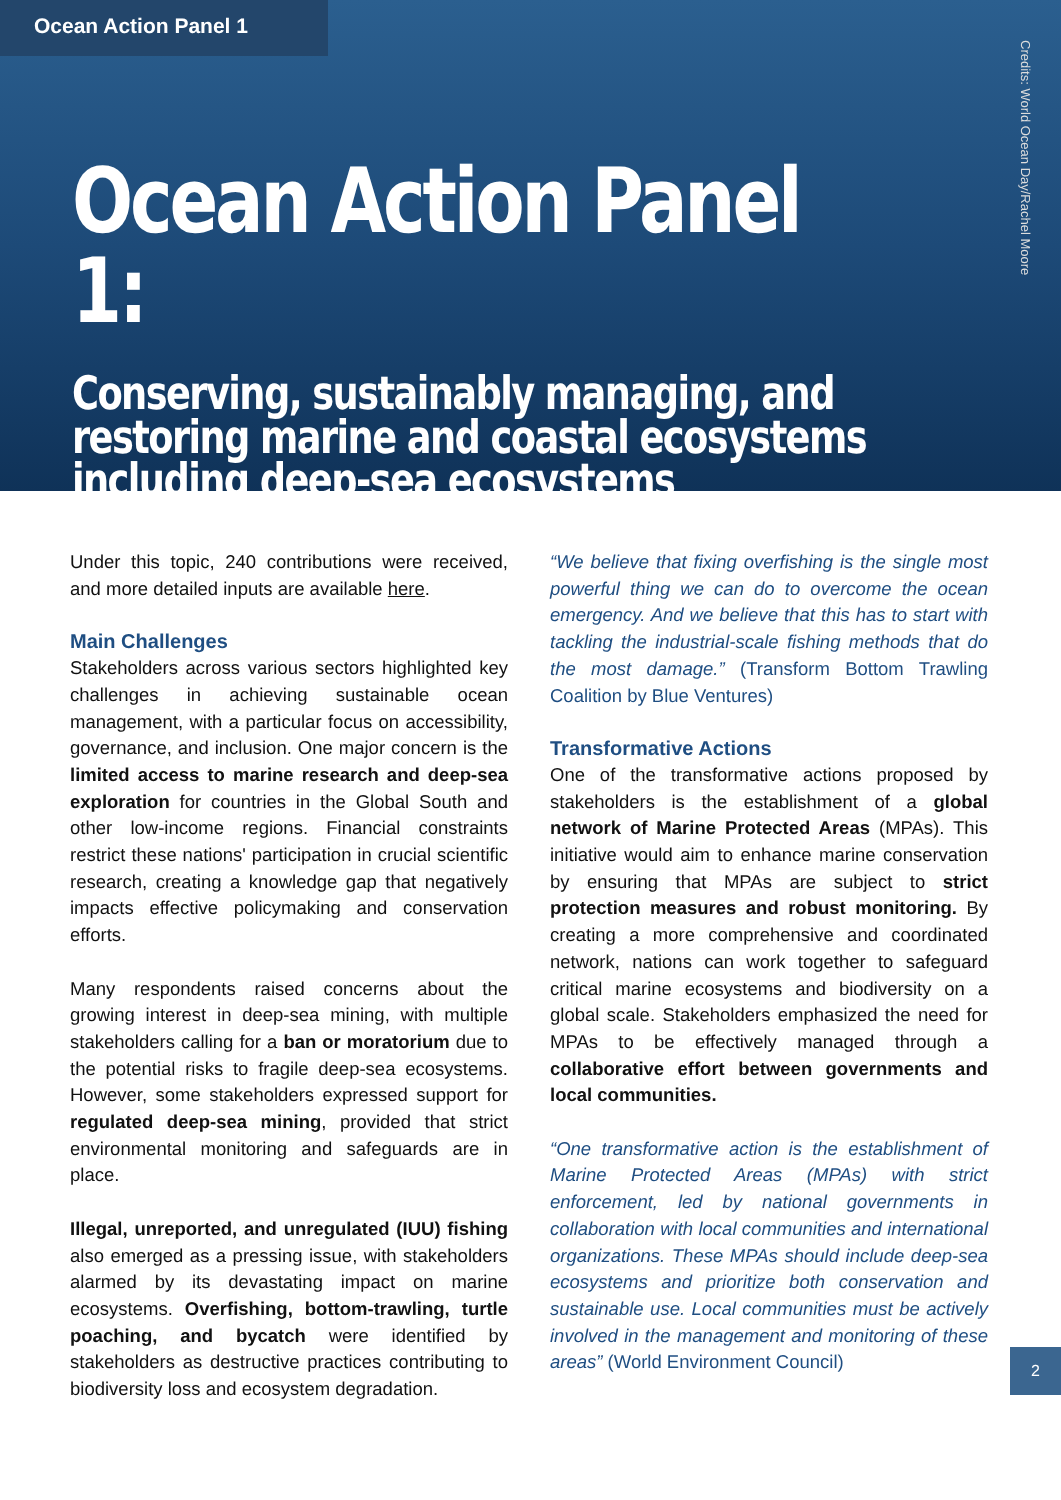Ocean Action Panel 1
Ocean Action Panel 1:
Conserving, sustainably managing, and restoring marine and coastal ecosystems including deep-sea ecosystems
Credits: World Ocean Day/Rachel Moore
Under this topic, 240 contributions were received, and more detailed inputs are available here.
Main Challenges
Stakeholders across various sectors highlighted key challenges in achieving sustainable ocean management, with a particular focus on accessibility, governance, and inclusion. One major concern is the limited access to marine research and deep-sea exploration for countries in the Global South and other low-income regions. Financial constraints restrict these nations' participation in crucial scientific research, creating a knowledge gap that negatively impacts effective policymaking and conservation efforts.
Many respondents raised concerns about the growing interest in deep-sea mining, with multiple stakeholders calling for a ban or moratorium due to the potential risks to fragile deep-sea ecosystems. However, some stakeholders expressed support for regulated deep-sea mining, provided that strict environmental monitoring and safeguards are in place.
Illegal, unreported, and unregulated (IUU) fishing also emerged as a pressing issue, with stakeholders alarmed by its devastating impact on marine ecosystems. Overfishing, bottom-trawling, turtle poaching, and bycatch were identified by stakeholders as destructive practices contributing to biodiversity loss and ecosystem degradation.
“We believe that fixing overfishing is the single most powerful thing we can do to overcome the ocean emergency. And we believe that this has to start with tackling the industrial-scale fishing methods that do the most damage.” (Transform Bottom Trawling Coalition by Blue Ventures)
Transformative Actions
One of the transformative actions proposed by stakeholders is the establishment of a global network of Marine Protected Areas (MPAs). This initiative would aim to enhance marine conservation by ensuring that MPAs are subject to strict protection measures and robust monitoring. By creating a more comprehensive and coordinated network, nations can work together to safeguard critical marine ecosystems and biodiversity on a global scale. Stakeholders emphasized the need for MPAs to be effectively managed through a collaborative effort between governments and local communities.
“One transformative action is the establishment of Marine Protected Areas (MPAs) with strict enforcement, led by national governments in collaboration with local communities and international organizations. These MPAs should include deep-sea ecosystems and prioritize both conservation and sustainable use. Local communities must be actively involved in the management and monitoring of these areas” (World Environment Council)
2